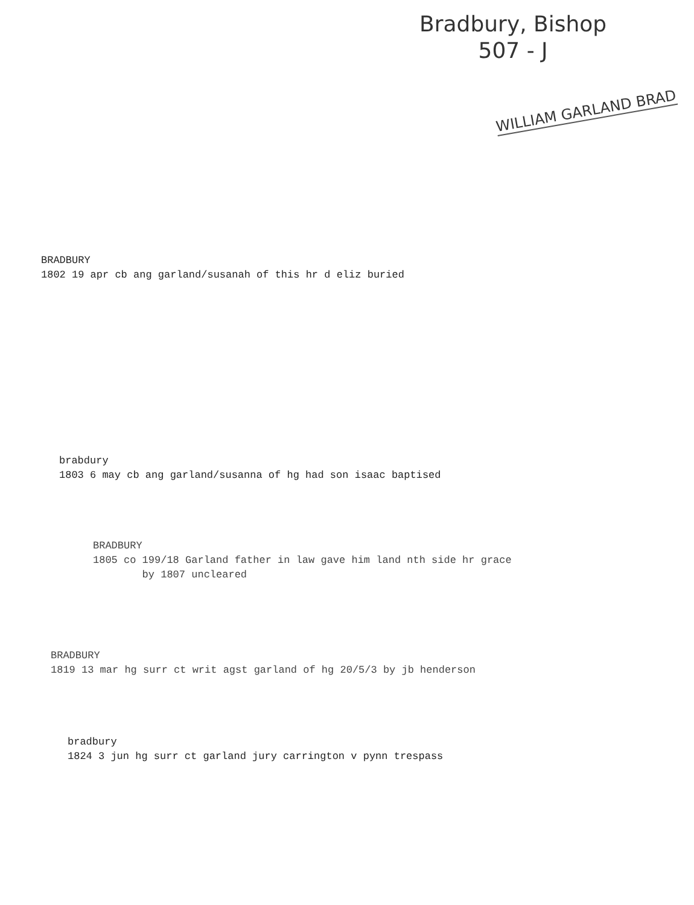Bradbury, Bishop
507 - J
WILLIAM GARLAND BRAD
BRADBURY
1802 19 apr cb ang garland/susanah of this hr d eliz buried
brabdury
1803 6 may cb ang garland/susanna of hg had son isaac baptised
BRADBURY
1805 co 199/18 Garland father in law gave him land nth side hr grace
by 1807 uncleared
BRADBURY
1819 13 mar hg surr ct writ agst garland of hg 20/5/3 by jb henderson
bradbury
1824 3 jun hg surr ct garland jury carrington v pynn trespass